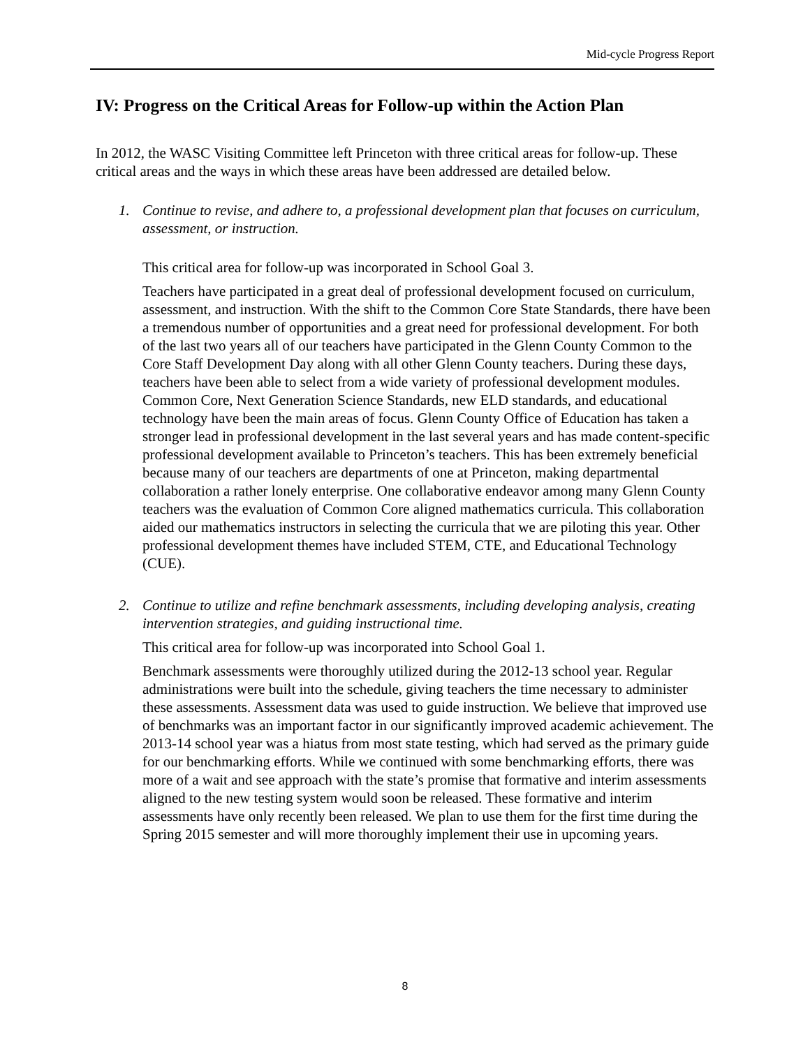Mid-cycle Progress Report
IV: Progress on the Critical Areas for Follow-up within the Action Plan
In 2012, the WASC Visiting Committee left Princeton with three critical areas for follow-up. These critical areas and the ways in which these areas have been addressed are detailed below.
1. Continue to revise, and adhere to, a professional development plan that focuses on curriculum, assessment, or instruction.
This critical area for follow-up was incorporated in School Goal 3.
Teachers have participated in a great deal of professional development focused on curriculum, assessment, and instruction. With the shift to the Common Core State Standards, there have been a tremendous number of opportunities and a great need for professional development. For both of the last two years all of our teachers have participated in the Glenn County Common to the Core Staff Development Day along with all other Glenn County teachers. During these days, teachers have been able to select from a wide variety of professional development modules. Common Core, Next Generation Science Standards, new ELD standards, and educational technology have been the main areas of focus. Glenn County Office of Education has taken a stronger lead in professional development in the last several years and has made content-specific professional development available to Princeton’s teachers. This has been extremely beneficial because many of our teachers are departments of one at Princeton, making departmental collaboration a rather lonely enterprise. One collaborative endeavor among many Glenn County teachers was the evaluation of Common Core aligned mathematics curricula. This collaboration aided our mathematics instructors in selecting the curricula that we are piloting this year. Other professional development themes have included STEM, CTE, and Educational Technology (CUE).
2. Continue to utilize and refine benchmark assessments, including developing analysis, creating intervention strategies, and guiding instructional time.
This critical area for follow-up was incorporated into School Goal 1.
Benchmark assessments were thoroughly utilized during the 2012-13 school year. Regular administrations were built into the schedule, giving teachers the time necessary to administer these assessments. Assessment data was used to guide instruction. We believe that improved use of benchmarks was an important factor in our significantly improved academic achievement. The 2013-14 school year was a hiatus from most state testing, which had served as the primary guide for our benchmarking efforts. While we continued with some benchmarking efforts, there was more of a wait and see approach with the state’s promise that formative and interim assessments aligned to the new testing system would soon be released. These formative and interim assessments have only recently been released. We plan to use them for the first time during the Spring 2015 semester and will more thoroughly implement their use in upcoming years.
8